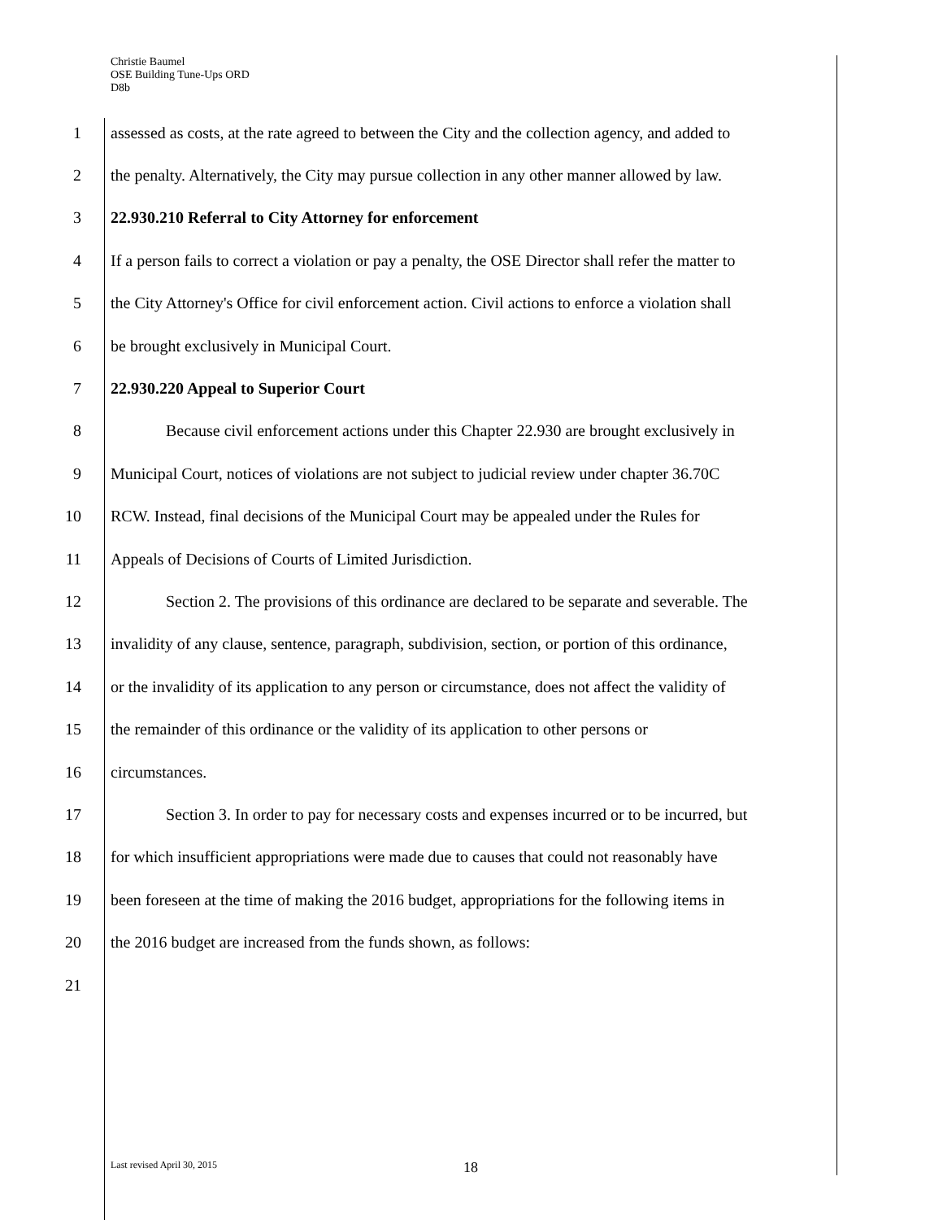Christie Baumel
OSE Building Tune-Ups ORD
D8b
1 assessed as costs, at the rate agreed to between the City and the collection agency, and added to
2 the penalty. Alternatively, the City may pursue collection in any other manner allowed by law.
3 22.930.210 Referral to City Attorney for enforcement
4 If a person fails to correct a violation or pay a penalty, the OSE Director shall refer the matter to
5 the City Attorney's Office for civil enforcement action. Civil actions to enforce a violation shall
6 be brought exclusively in Municipal Court.
7 22.930.220 Appeal to Superior Court
8 Because civil enforcement actions under this Chapter 22.930 are brought exclusively in
9 Municipal Court, notices of violations are not subject to judicial review under chapter 36.70C
10 RCW. Instead, final decisions of the Municipal Court may be appealed under the Rules for
11 Appeals of Decisions of Courts of Limited Jurisdiction.
12 Section 2. The provisions of this ordinance are declared to be separate and severable. The
13 invalidity of any clause, sentence, paragraph, subdivision, section, or portion of this ordinance,
14 or the invalidity of its application to any person or circumstance, does not affect the validity of
15 the remainder of this ordinance or the validity of its application to other persons or
16 circumstances.
17 Section 3. In order to pay for necessary costs and expenses incurred or to be incurred, but
18 for which insufficient appropriations were made due to causes that could not reasonably have
19 been foreseen at the time of making the 2016 budget, appropriations for the following items in
20 the 2016 budget are increased from the funds shown, as follows:
21
Last revised April 30, 2015 18